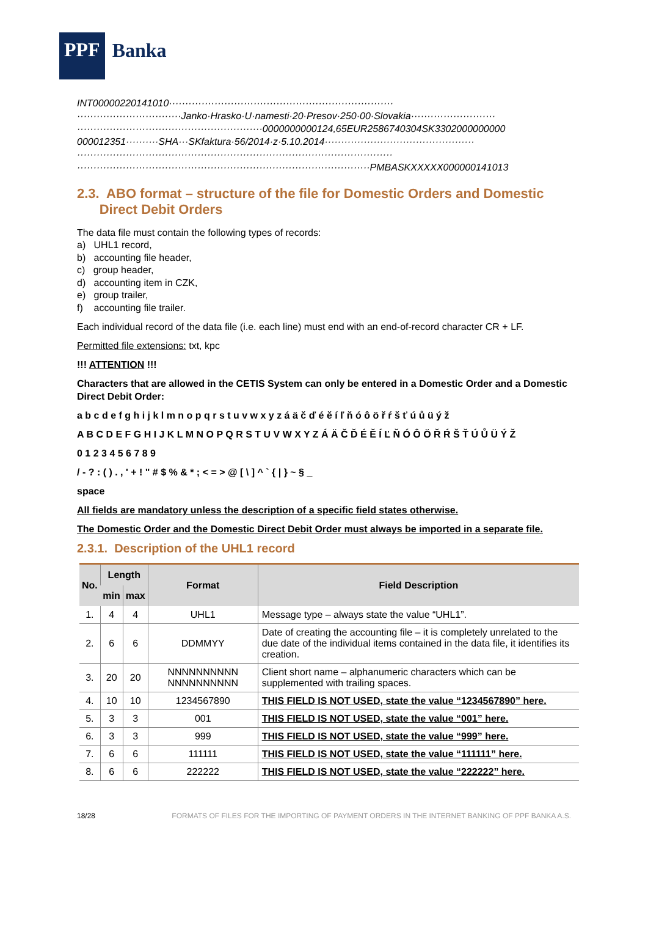PPF Banka
INT00000220141010·····································································
································Janko·Hrasko·U·namesti·20·Presov·250·00·Slovakia··························
·························································0000000000124,65EUR2586740304SK3302000000000
000012351··········SHA···SKfaktura·56/2014·z·5.10.2014··············································
·································································································
··························································································PMBASKXXXXX000000141013
2.3. ABO format – structure of the file for Domestic Orders and Domestic
Direct Debit Orders
The data file must contain the following types of records:
a) UHL1 record,
b) accounting file header,
c) group header,
d) accounting item in CZK,
e) group trailer,
f) accounting file trailer.
Each individual record of the data file (i.e. each line) must end with an end-of-record character CR + LF.
Permitted file extensions: txt, kpc
!!! ATTENTION !!!
Characters that are allowed in the CETIS System can only be entered in a Domestic Order and a Domestic Direct Debit Order:
a b c d e f g h i j k l m n o p q r s t u v w x y z á ä č ď é ě í ľ ň ó ô ö ř ŕ š ť ú ů ü ý ž
A B C D E F G H I J K L M N O P Q R S T U V W X Y Z Á Ä Č Ď É Ě Í Ľ Ň Ó Ô Ö Ř Ŕ Š Ť Ú Ů Ü Ý Ž
0 1 2 3 4 5 6 7 8 9
/ - ? : ( ) . , ' + ! " # $ % & * ; < = > @ [ \ ] ^ ` { | } ~ § _
space
All fields are mandatory unless the description of a specific field states otherwise.
The Domestic Order and the Domestic Direct Debit Order must always be imported in a separate file.
2.3.1. Description of the UHL1 record
| No. | Length | | Format | Field Description |
| --- | --- | --- | --- | --- |
| | min | max | | |
| 1. | 4 | 4 | UHL1 | Message type – always state the value “UHL1”. |
| 2. | 6 | 6 | DDMMYY | Date of creating the accounting file – it is completely unrelated to the due date of the individual items contained in the data file, it identifies its creation. |
| 3. | 20 | 20 | NNNNNNNNNN NNNNNNNNNN | Client short name – alphanumeric characters which can be supplemented with trailing spaces. |
| 4. | 10 | 10 | 1234567890 | THIS FIELD IS NOT USED, state the value “1234567890” here. |
| 5. | 3 | 3 | 001 | THIS FIELD IS NOT USED, state the value “001” here. |
| 6. | 3 | 3 | 999 | THIS FIELD IS NOT USED, state the value “999” here. |
| 7. | 6 | 6 | 111111 | THIS FIELD IS NOT USED, state the value “111111” here. |
| 8. | 6 | 6 | 222222 | THIS FIELD IS NOT USED, state the value “222222” here. |
18/28 FORMATS OF FILES FOR THE IMPORTING OF PAYMENT ORDERS IN THE INTERNET BANKING OF PPF BANKA A.S.